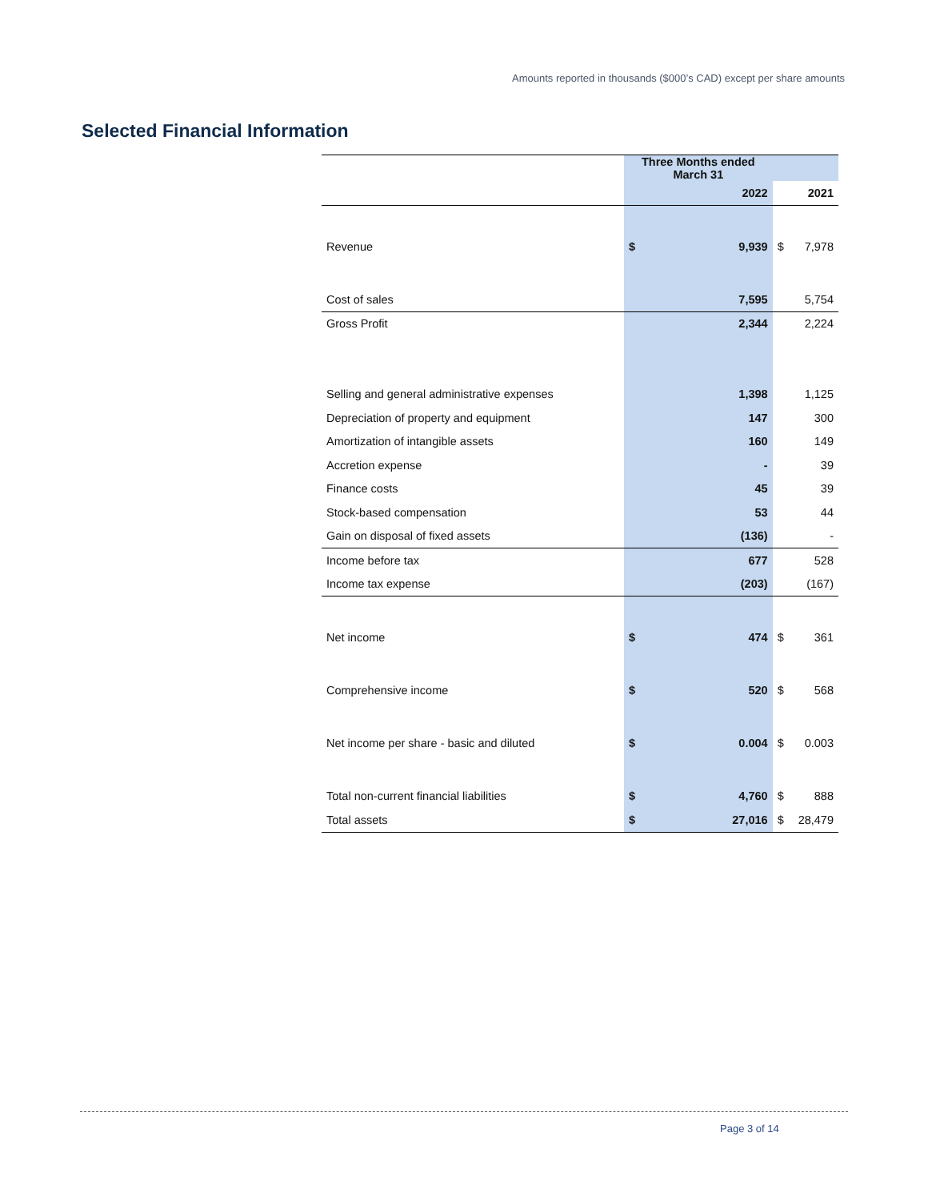Amounts reported in thousands ($000’s CAD) except per share amounts
Selected Financial Information
| | Three Months ended March 31 | | | |
| --- | --- | --- | --- | --- |
| | | 2022 | | 2021 |
| Revenue | $ | 9,939 | $ | 7,978 |
| Cost of sales | | 7,595 | | 5,754 |
| Gross Profit | | 2,344 | | 2,224 |
| Selling and general administrative expenses | | 1,398 | | 1,125 |
| Depreciation of property and equipment | | 147 | | 300 |
| Amortization of intangible assets | | 160 | | 149 |
| Accretion expense | | - | | 39 |
| Finance costs | | 45 | | 39 |
| Stock-based compensation | | 53 | | 44 |
| Gain on disposal of fixed assets | | (136) | | - |
| Income before tax | | 677 | | 528 |
| Income tax expense | | (203) | | (167) |
| Net income | $ | 474 | $ | 361 |
| Comprehensive income | $ | 520 | $ | 568 |
| Net income per share - basic and diluted | $ | 0.004 | $ | 0.003 |
| Total non-current financial liabilities | $ | 4,760 | $ | 888 |
| Total assets | $ | 27,016 | $ | 28,479 |
Page 3 of 14